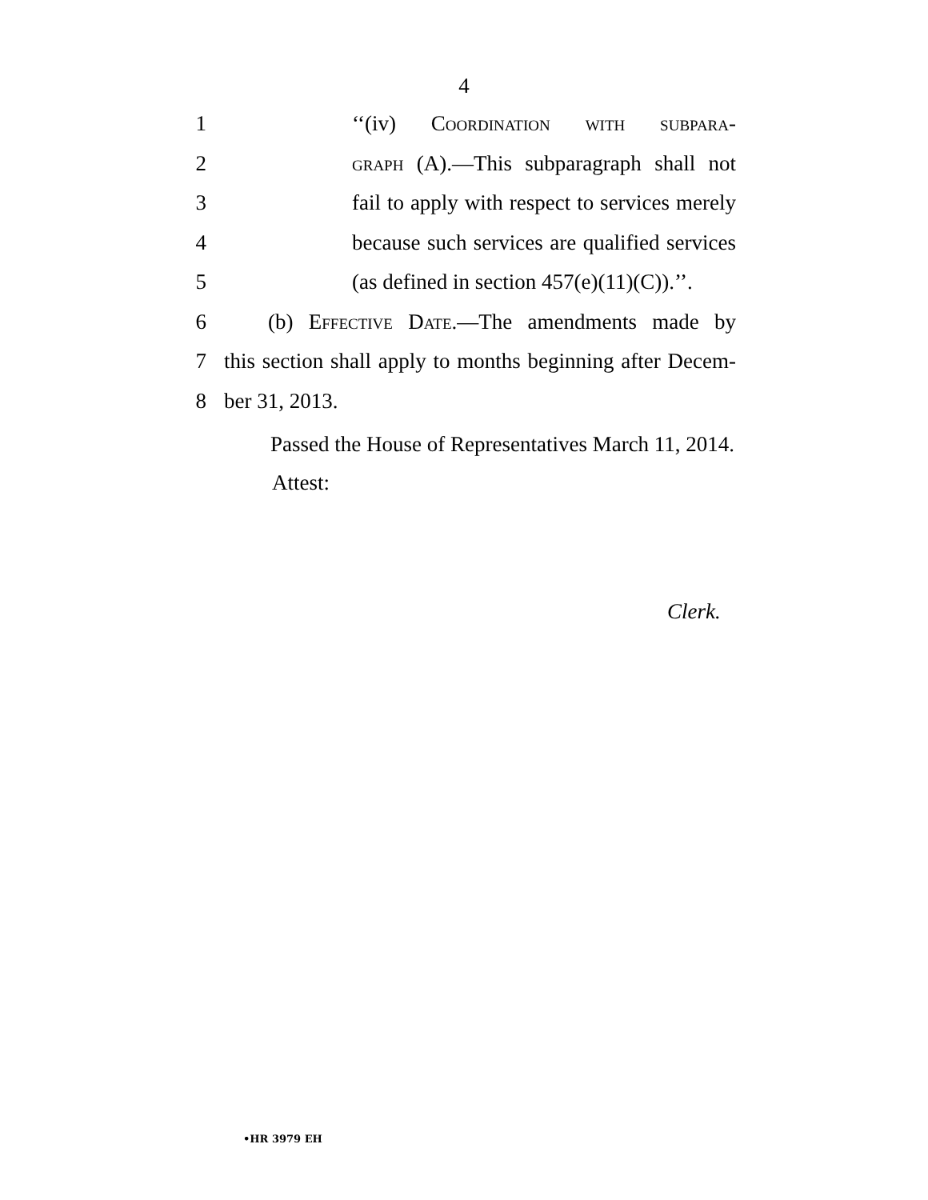4
1 ‘‘(iv) Coordination with subpara-
2 graph (A).—This subparagraph shall not
3 fail to apply with respect to services merely
4 because such services are qualified services
5 (as defined in section 457(e)(11)(C)).’’.
6 (b) Effective Date.—The amendments made by
7 this section shall apply to months beginning after Decem-
8 ber 31, 2013.
Passed the House of Representatives March 11, 2014.
Attest:
Clerk.
•HR 3979 EH